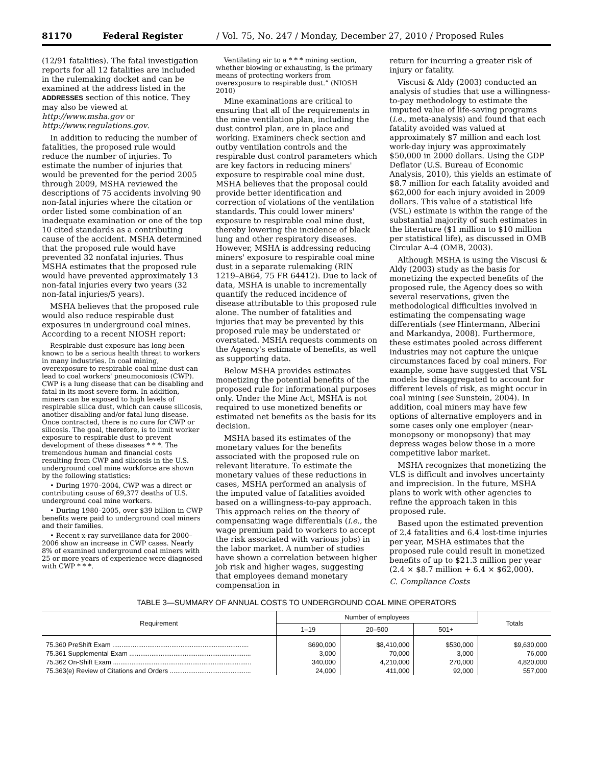81170 Federal Register / Vol. 75, No. 247 / Monday, December 27, 2010 / Proposed Rules
(12/91 fatalities). The fatal investigation reports for all 12 fatalities are included in the rulemaking docket and can be examined at the address listed in the ADDRESSES section of this notice. They may also be viewed at http://www.msha.gov or http://www.regulations.gov.
In addition to reducing the number of fatalities, the proposed rule would reduce the number of injuries. To estimate the number of injuries that would be prevented for the period 2005 through 2009, MSHA reviewed the descriptions of 75 accidents involving 90 non-fatal injuries where the citation or order listed some combination of an inadequate examination or one of the top 10 cited standards as a contributing cause of the accident. MSHA determined that the proposed rule would have prevented 32 nonfatal injuries. Thus MSHA estimates that the proposed rule would have prevented approximately 13 non-fatal injuries every two years (32 non-fatal injuries/5 years).
MSHA believes that the proposed rule would also reduce respirable dust exposures in underground coal mines. According to a recent NIOSH report:
Respirable dust exposure has long been known to be a serious health threat to workers in many industries. In coal mining, overexposure to respirable coal mine dust can lead to coal workers' pneumoconiosis (CWP). CWP is a lung disease that can be disabling and fatal in its most severe form. In addition, miners can be exposed to high levels of respirable silica dust, which can cause silicosis, another disabling and/or fatal lung disease. Once contracted, there is no cure for CWP or silicosis. The goal, therefore, is to limit worker exposure to respirable dust to prevent development of these diseases * * *. The tremendous human and financial costs resulting from CWP and silicosis in the U.S. underground coal mine workforce are shown by the following statistics:
• During 1970–2004, CWP was a direct or contributing cause of 69,377 deaths of U.S. underground coal mine workers.
• During 1980–2005, over $39 billion in CWP benefits were paid to underground coal miners and their families.
• Recent x-ray surveillance data for 2000–2006 show an increase in CWP cases. Nearly 8% of examined underground coal miners with 25 or more years of experience were diagnosed with CWP * * *.
Ventilating air to a * * * mining section, whether blowing or exhausting, is the primary means of protecting workers from overexposure to respirable dust.” (NIOSH 2010)
Mine examinations are critical to ensuring that all of the requirements in the mine ventilation plan, including the dust control plan, are in place and working. Examiners check section and outby ventilation controls and the respirable dust control parameters which are key factors in reducing miners' exposure to respirable coal mine dust. MSHA believes that the proposal could provide better identification and correction of violations of the ventilation standards. This could lower miners' exposure to respirable coal mine dust, thereby lowering the incidence of black lung and other respiratory diseases. However, MSHA is addressing reducing miners' exposure to respirable coal mine dust in a separate rulemaking (RIN 1219–AB64, 75 FR 64412). Due to lack of data, MSHA is unable to incrementally quantify the reduced incidence of disease attributable to this proposed rule alone. The number of fatalities and injuries that may be prevented by this proposed rule may be understated or overstated. MSHA requests comments on the Agency's estimate of benefits, as well as supporting data.
Below MSHA provides estimates monetizing the potential benefits of the proposed rule for informational purposes only. Under the Mine Act, MSHA is not required to use monetized benefits or estimated net benefits as the basis for its decision.
MSHA based its estimates of the monetary values for the benefits associated with the proposed rule on relevant literature. To estimate the monetary values of these reductions in cases, MSHA performed an analysis of the imputed value of fatalities avoided based on a willingness-to-pay approach. This approach relies on the theory of compensating wage differentials (i.e., the wage premium paid to workers to accept the risk associated with various jobs) in the labor market. A number of studies have shown a correlation between higher job risk and higher wages, suggesting that employees demand monetary compensation in
return for incurring a greater risk of injury or fatality.
Viscusi & Aldy (2003) conducted an analysis of studies that use a willingness-to-pay methodology to estimate the imputed value of life-saving programs (i.e., meta-analysis) and found that each fatality avoided was valued at approximately $7 million and each lost work-day injury was approximately $50,000 in 2000 dollars. Using the GDP Deflator (U.S. Bureau of Economic Analysis, 2010), this yields an estimate of $8.7 million for each fatality avoided and $62,000 for each injury avoided in 2009 dollars. This value of a statistical life (VSL) estimate is within the range of the substantial majority of such estimates in the literature ($1 million to $10 million per statistical life), as discussed in OMB Circular A–4 (OMB, 2003).
Although MSHA is using the Viscusi & Aldy (2003) study as the basis for monetizing the expected benefits of the proposed rule, the Agency does so with several reservations, given the methodological difficulties involved in estimating the compensating wage differentials (see Hintermann, Alberini and Markandya, 2008). Furthermore, these estimates pooled across different industries may not capture the unique circumstances faced by coal miners. For example, some have suggested that VSL models be disaggregated to account for different levels of risk, as might occur in coal mining (see Sunstein, 2004). In addition, coal miners may have few options of alternative employers and in some cases only one employer (near-monopsony or monopsony) that may depress wages below those in a more competitive labor market.
MSHA recognizes that monetizing the VLS is difficult and involves uncertainty and imprecision. In the future, MSHA plans to work with other agencies to refine the approach taken in this proposed rule.
Based upon the estimated prevention of 2.4 fatalities and 6.4 lost-time injuries per year, MSHA estimates that the proposed rule could result in monetized benefits of up to $21.3 million per year (2.4 × $8.7 million + 6.4 × $62,000).
C. Compliance Costs
TABLE 3—SUMMARY OF ANNUAL COSTS TO UNDERGROUND COAL MINE OPERATORS
| Requirement | Number of employees | | | Totals |
| --- | --- | --- | --- | --- |
| | 1–19 | 20–500 | 501+ | |
| 75.360 PreShift Exam .......................................................................... | $690,000 | $8,410,000 | $530,000 | $9,630,000 |
| 75.361 Supplemental Exam .................................................................. | 3,000 | 70,000 | 3,000 | 76,000 |
| 75.362 On-Shift Exam ........................................................................... | 340,000 | 4,210,000 | 270,000 | 4,820,000 |
| 75.363(e) Review of Citations and Orders ............................................ | 24,000 | 411,000 | 92,000 | 557,000 |